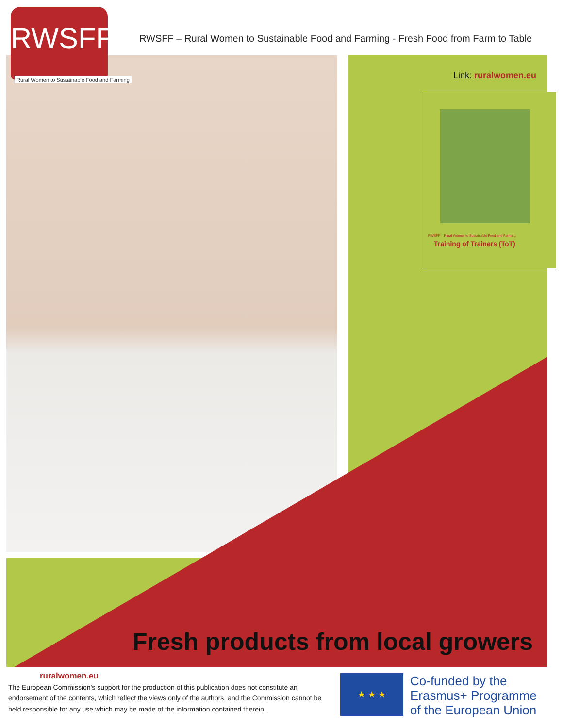RWSFF
Rural Women to Sustainable Food and Farming
RWSFF – Rural Women to Sustainable Food and Farming - Fresh Food from Farm to Table
Link: ruralwomen.eu
RWSFF – Rural Women to Sustainable Food and Farming
Training of Trainers (ToT)
Fresh products from local growers
ruralwomen.eu
The European Commission's support for the production of this publication does not constitute an endorsement of the contents, which reflect the views only of the authors, and the Commission cannot be held responsible for any use which may be made of the information contained therein.
★ ★ ★
Co-funded by the
Erasmus+ Programme
of the European Union